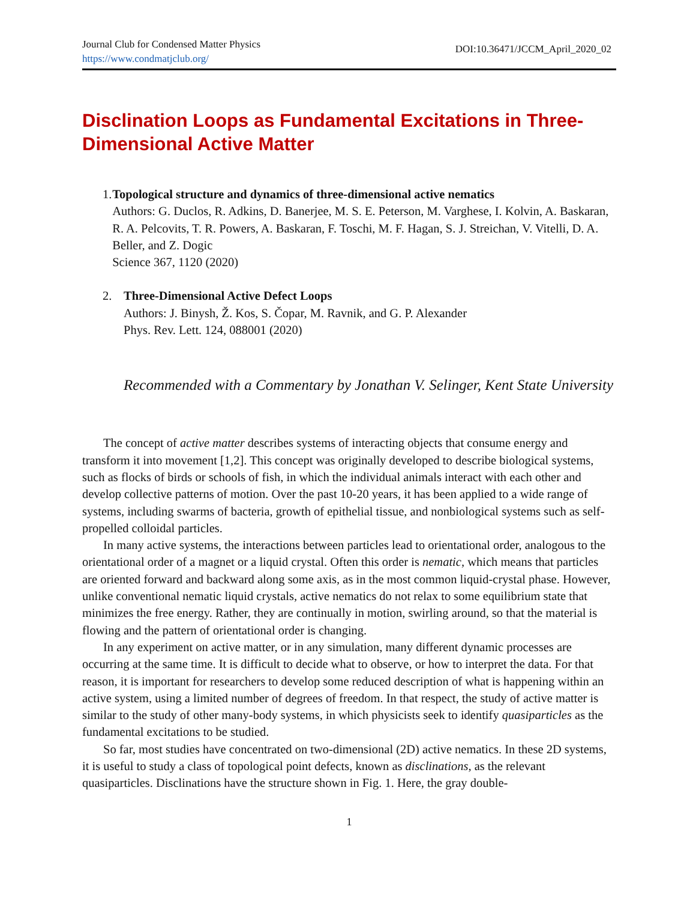Journal Club for Condensed Matter Physics
https://www.condmatjclub.org/
DOI:10.36471/JCCM_April_2020_02
Disclination Loops as Fundamental Excitations in Three-Dimensional Active Matter
1. Topological structure and dynamics of three-dimensional active nematics
Authors: G. Duclos, R. Adkins, D. Banerjee, M. S. E. Peterson, M. Varghese, I. Kolvin, A. Baskaran, R. A. Pelcovits, T. R. Powers, A. Baskaran, F. Toschi, M. F. Hagan, S. J. Streichan, V. Vitelli, D. A. Beller, and Z. Dogic
Science 367, 1120 (2020)
2. Three-Dimensional Active Defect Loops
Authors: J. Binysh, Ž. Kos, S. Čopar, M. Ravnik, and G. P. Alexander
Phys. Rev. Lett. 124, 088001 (2020)
Recommended with a Commentary by Jonathan V. Selinger, Kent State University
The concept of active matter describes systems of interacting objects that consume energy and transform it into movement [1,2]. This concept was originally developed to describe biological systems, such as flocks of birds or schools of fish, in which the individual animals interact with each other and develop collective patterns of motion. Over the past 10-20 years, it has been applied to a wide range of systems, including swarms of bacteria, growth of epithelial tissue, and nonbiological systems such as self-propelled colloidal particles.
In many active systems, the interactions between particles lead to orientational order, analogous to the orientational order of a magnet or a liquid crystal. Often this order is nematic, which means that particles are oriented forward and backward along some axis, as in the most common liquid-crystal phase. However, unlike conventional nematic liquid crystals, active nematics do not relax to some equilibrium state that minimizes the free energy. Rather, they are continually in motion, swirling around, so that the material is flowing and the pattern of orientational order is changing.
In any experiment on active matter, or in any simulation, many different dynamic processes are occurring at the same time. It is difficult to decide what to observe, or how to interpret the data. For that reason, it is important for researchers to develop some reduced description of what is happening within an active system, using a limited number of degrees of freedom. In that respect, the study of active matter is similar to the study of other many-body systems, in which physicists seek to identify quasiparticles as the fundamental excitations to be studied.
So far, most studies have concentrated on two-dimensional (2D) active nematics. In these 2D systems, it is useful to study a class of topological point defects, known as disclinations, as the relevant quasiparticles. Disclinations have the structure shown in Fig. 1. Here, the gray double-
1